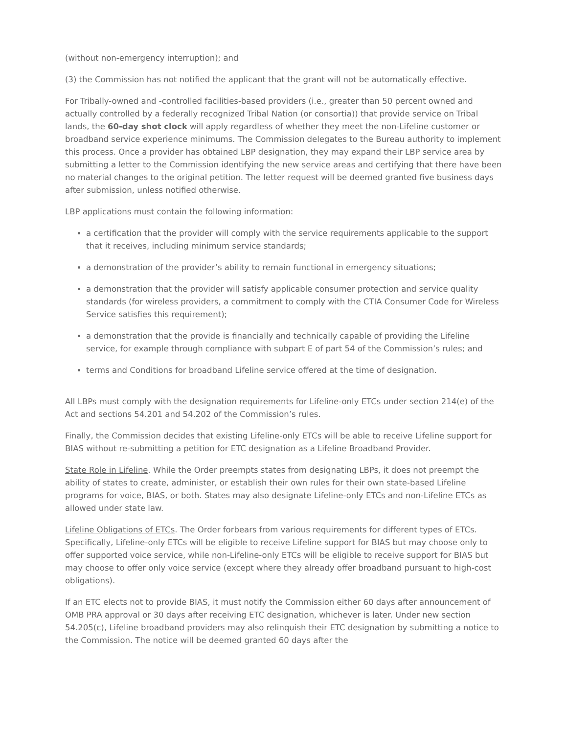(without non-emergency interruption); and
(3) the Commission has not notified the applicant that the grant will not be automatically effective.
For Tribally-owned and -controlled facilities-based providers (i.e., greater than 50 percent owned and actually controlled by a federally recognized Tribal Nation (or consortia)) that provide service on Tribal lands, the 60-day shot clock will apply regardless of whether they meet the non-Lifeline customer or broadband service experience minimums. The Commission delegates to the Bureau authority to implement this process. Once a provider has obtained LBP designation, they may expand their LBP service area by submitting a letter to the Commission identifying the new service areas and certifying that there have been no material changes to the original petition. The letter request will be deemed granted five business days after submission, unless notified otherwise.
LBP applications must contain the following information:
a certification that the provider will comply with the service requirements applicable to the support that it receives, including minimum service standards;
a demonstration of the provider’s ability to remain functional in emergency situations;
a demonstration that the provider will satisfy applicable consumer protection and service quality standards (for wireless providers, a commitment to comply with the CTIA Consumer Code for Wireless Service satisfies this requirement);
a demonstration that the provide is financially and technically capable of providing the Lifeline service, for example through compliance with subpart E of part 54 of the Commission’s rules; and
terms and Conditions for broadband Lifeline service offered at the time of designation.
All LBPs must comply with the designation requirements for Lifeline-only ETCs under section 214(e) of the Act and sections 54.201 and 54.202 of the Commission’s rules.
Finally, the Commission decides that existing Lifeline-only ETCs will be able to receive Lifeline support for BIAS without re-submitting a petition for ETC designation as a Lifeline Broadband Provider.
State Role in Lifeline. While the Order preempts states from designating LBPs, it does not preempt the ability of states to create, administer, or establish their own rules for their own state-based Lifeline programs for voice, BIAS, or both. States may also designate Lifeline-only ETCs and non-Lifeline ETCs as allowed under state law.
Lifeline Obligations of ETCs. The Order forbears from various requirements for different types of ETCs. Specifically, Lifeline-only ETCs will be eligible to receive Lifeline support for BIAS but may choose only to offer supported voice service, while non-Lifeline-only ETCs will be eligible to receive support for BIAS but may choose to offer only voice service (except where they already offer broadband pursuant to high-cost obligations).
If an ETC elects not to provide BIAS, it must notify the Commission either 60 days after announcement of OMB PRA approval or 30 days after receiving ETC designation, whichever is later. Under new section 54.205(c), Lifeline broadband providers may also relinquish their ETC designation by submitting a notice to the Commission. The notice will be deemed granted 60 days after the